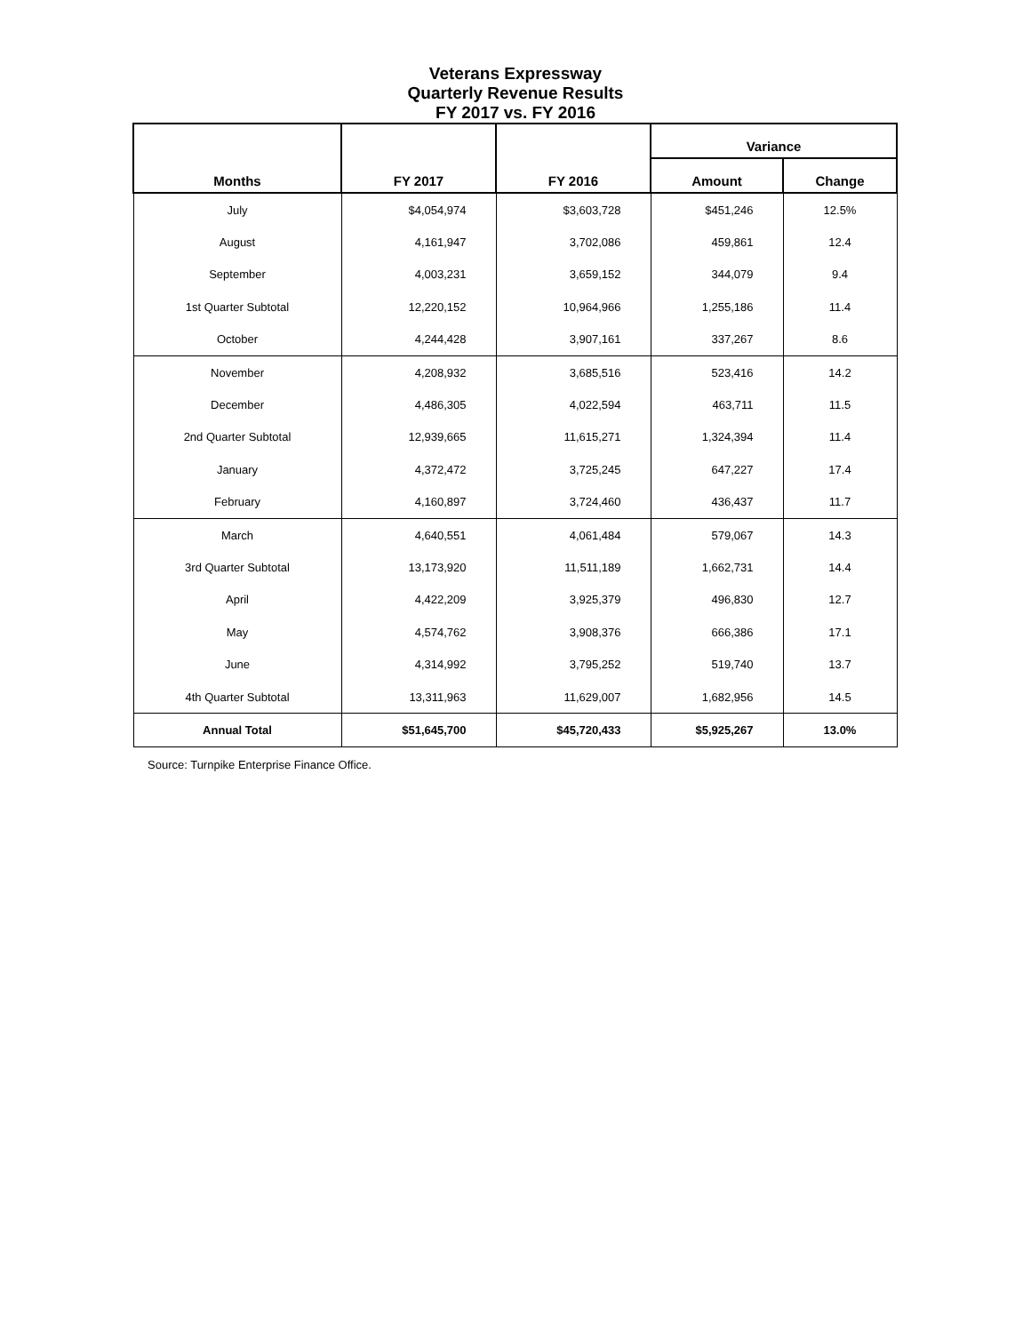Veterans Expressway
Quarterly Revenue Results
FY 2017 vs. FY 2016
| Months | FY 2017 | FY 2016 | Variance | |
| --- | --- | --- | --- | --- |
| | | | Amount | Change |
| July | $4,054,974 | $3,603,728 | $451,246 | 12.5% |
| August | 4,161,947 | 3,702,086 | 459,861 | 12.4 |
| September | 4,003,231 | 3,659,152 | 344,079 | 9.4 |
| 1st Quarter Subtotal | 12,220,152 | 10,964,966 | 1,255,186 | 11.4 |
| October | 4,244,428 | 3,907,161 | 337,267 | 8.6 |
| November | 4,208,932 | 3,685,516 | 523,416 | 14.2 |
| December | 4,486,305 | 4,022,594 | 463,711 | 11.5 |
| 2nd Quarter Subtotal | 12,939,665 | 11,615,271 | 1,324,394 | 11.4 |
| January | 4,372,472 | 3,725,245 | 647,227 | 17.4 |
| February | 4,160,897 | 3,724,460 | 436,437 | 11.7 |
| March | 4,640,551 | 4,061,484 | 579,067 | 14.3 |
| 3rd Quarter Subtotal | 13,173,920 | 11,511,189 | 1,662,731 | 14.4 |
| April | 4,422,209 | 3,925,379 | 496,830 | 12.7 |
| May | 4,574,762 | 3,908,376 | 666,386 | 17.1 |
| June | 4,314,992 | 3,795,252 | 519,740 | 13.7 |
| 4th Quarter Subtotal | 13,311,963 | 11,629,007 | 1,682,956 | 14.5 |
| Annual Total | $51,645,700 | $45,720,433 | $5,925,267 | 13.0% |
Source: Turnpike Enterprise Finance Office.